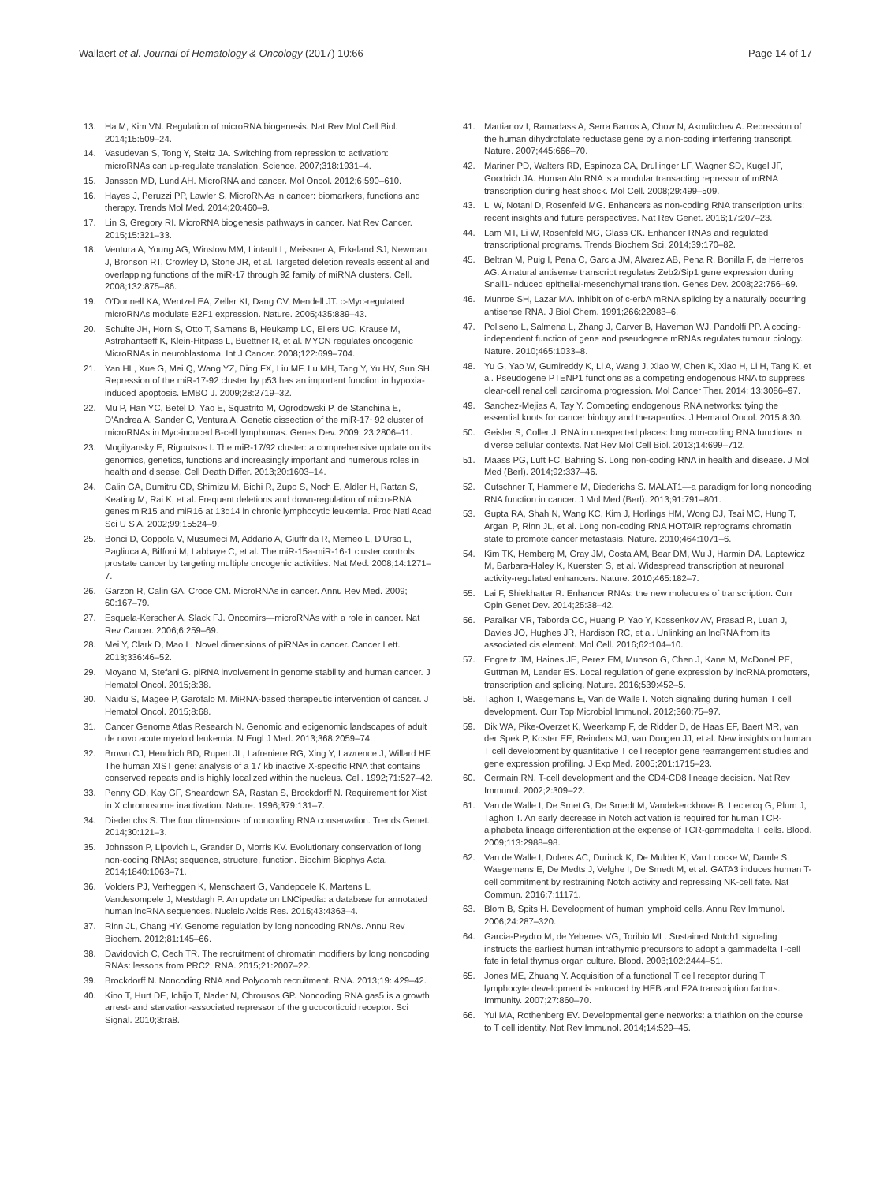Wallaert et al. Journal of Hematology & Oncology (2017) 10:66
Page 14 of 17
13. Ha M, Kim VN. Regulation of microRNA biogenesis. Nat Rev Mol Cell Biol. 2014;15:509–24.
14. Vasudevan S, Tong Y, Steitz JA. Switching from repression to activation: microRNAs can up-regulate translation. Science. 2007;318:1931–4.
15. Jansson MD, Lund AH. MicroRNA and cancer. Mol Oncol. 2012;6:590–610.
16. Hayes J, Peruzzi PP, Lawler S. MicroRNAs in cancer: biomarkers, functions and therapy. Trends Mol Med. 2014;20:460–9.
17. Lin S, Gregory RI. MicroRNA biogenesis pathways in cancer. Nat Rev Cancer. 2015;15:321–33.
18. Ventura A, Young AG, Winslow MM, Lintault L, Meissner A, Erkeland SJ, Newman J, Bronson RT, Crowley D, Stone JR, et al. Targeted deletion reveals essential and overlapping functions of the miR-17 through 92 family of miRNA clusters. Cell. 2008;132:875–86.
19. O'Donnell KA, Wentzel EA, Zeller KI, Dang CV, Mendell JT. c-Myc-regulated microRNAs modulate E2F1 expression. Nature. 2005;435:839–43.
20. Schulte JH, Horn S, Otto T, Samans B, Heukamp LC, Eilers UC, Krause M, Astrahantseff K, Klein-Hitpass L, Buettner R, et al. MYCN regulates oncogenic MicroRNAs in neuroblastoma. Int J Cancer. 2008;122:699–704.
21. Yan HL, Xue G, Mei Q, Wang YZ, Ding FX, Liu MF, Lu MH, Tang Y, Yu HY, Sun SH. Repression of the miR-17-92 cluster by p53 has an important function in hypoxia-induced apoptosis. EMBO J. 2009;28:2719–32.
22. Mu P, Han YC, Betel D, Yao E, Squatrito M, Ogrodowski P, de Stanchina E, D'Andrea A, Sander C, Ventura A. Genetic dissection of the miR-17~92 cluster of microRNAs in Myc-induced B-cell lymphomas. Genes Dev. 2009; 23:2806–11.
23. Mogilyansky E, Rigoutsos I. The miR-17/92 cluster: a comprehensive update on its genomics, genetics, functions and increasingly important and numerous roles in health and disease. Cell Death Differ. 2013;20:1603–14.
24. Calin GA, Dumitru CD, Shimizu M, Bichi R, Zupo S, Noch E, Aldler H, Rattan S, Keating M, Rai K, et al. Frequent deletions and down-regulation of micro-RNA genes miR15 and miR16 at 13q14 in chronic lymphocytic leukemia. Proc Natl Acad Sci U S A. 2002;99:15524–9.
25. Bonci D, Coppola V, Musumeci M, Addario A, Giuffrida R, Memeo L, D'Urso L, Pagliuca A, Biffoni M, Labbaye C, et al. The miR-15a-miR-16-1 cluster controls prostate cancer by targeting multiple oncogenic activities. Nat Med. 2008;14:1271–7.
26. Garzon R, Calin GA, Croce CM. MicroRNAs in cancer. Annu Rev Med. 2009; 60:167–79.
27. Esquela-Kerscher A, Slack FJ. Oncomirs—microRNAs with a role in cancer. Nat Rev Cancer. 2006;6:259–69.
28. Mei Y, Clark D, Mao L. Novel dimensions of piRNAs in cancer. Cancer Lett. 2013;336:46–52.
29. Moyano M, Stefani G. piRNA involvement in genome stability and human cancer. J Hematol Oncol. 2015;8:38.
30. Naidu S, Magee P, Garofalo M. MiRNA-based therapeutic intervention of cancer. J Hematol Oncol. 2015;8:68.
31. Cancer Genome Atlas Research N. Genomic and epigenomic landscapes of adult de novo acute myeloid leukemia. N Engl J Med. 2013;368:2059–74.
32. Brown CJ, Hendrich BD, Rupert JL, Lafreniere RG, Xing Y, Lawrence J, Willard HF. The human XIST gene: analysis of a 17 kb inactive X-specific RNA that contains conserved repeats and is highly localized within the nucleus. Cell. 1992;71:527–42.
33. Penny GD, Kay GF, Sheardown SA, Rastan S, Brockdorff N. Requirement for Xist in X chromosome inactivation. Nature. 1996;379:131–7.
34. Diederichs S. The four dimensions of noncoding RNA conservation. Trends Genet. 2014;30:121–3.
35. Johnsson P, Lipovich L, Grander D, Morris KV. Evolutionary conservation of long non-coding RNAs; sequence, structure, function. Biochim Biophys Acta. 2014;1840:1063–71.
36. Volders PJ, Verheggen K, Menschaert G, Vandepoele K, Martens L, Vandesompele J, Mestdagh P. An update on LNCipedia: a database for annotated human lncRNA sequences. Nucleic Acids Res. 2015;43:4363–4.
37. Rinn JL, Chang HY. Genome regulation by long noncoding RNAs. Annu Rev Biochem. 2012;81:145–66.
38. Davidovich C, Cech TR. The recruitment of chromatin modifiers by long noncoding RNAs: lessons from PRC2. RNA. 2015;21:2007–22.
39. Brockdorff N. Noncoding RNA and Polycomb recruitment. RNA. 2013;19: 429–42.
40. Kino T, Hurt DE, Ichijo T, Nader N, Chrousos GP. Noncoding RNA gas5 is a growth arrest- and starvation-associated repressor of the glucocorticoid receptor. Sci Signal. 2010;3:ra8.
41. Martianov I, Ramadass A, Serra Barros A, Chow N, Akoulitchev A. Repression of the human dihydrofolate reductase gene by a non-coding interfering transcript. Nature. 2007;445:666–70.
42. Mariner PD, Walters RD, Espinoza CA, Drullinger LF, Wagner SD, Kugel JF, Goodrich JA. Human Alu RNA is a modular transacting repressor of mRNA transcription during heat shock. Mol Cell. 2008;29:499–509.
43. Li W, Notani D, Rosenfeld MG. Enhancers as non-coding RNA transcription units: recent insights and future perspectives. Nat Rev Genet. 2016;17:207–23.
44. Lam MT, Li W, Rosenfeld MG, Glass CK. Enhancer RNAs and regulated transcriptional programs. Trends Biochem Sci. 2014;39:170–82.
45. Beltran M, Puig I, Pena C, Garcia JM, Alvarez AB, Pena R, Bonilla F, de Herreros AG. A natural antisense transcript regulates Zeb2/Sip1 gene expression during Snail1-induced epithelial-mesenchymal transition. Genes Dev. 2008;22:756–69.
46. Munroe SH, Lazar MA. Inhibition of c-erbA mRNA splicing by a naturally occurring antisense RNA. J Biol Chem. 1991;266:22083–6.
47. Poliseno L, Salmena L, Zhang J, Carver B, Haveman WJ, Pandolfi PP. A coding-independent function of gene and pseudogene mRNAs regulates tumour biology. Nature. 2010;465:1033–8.
48. Yu G, Yao W, Gumireddy K, Li A, Wang J, Xiao W, Chen K, Xiao H, Li H, Tang K, et al. Pseudogene PTENP1 functions as a competing endogenous RNA to suppress clear-cell renal cell carcinoma progression. Mol Cancer Ther. 2014; 13:3086–97.
49. Sanchez-Mejias A, Tay Y. Competing endogenous RNA networks: tying the essential knots for cancer biology and therapeutics. J Hematol Oncol. 2015;8:30.
50. Geisler S, Coller J. RNA in unexpected places: long non-coding RNA functions in diverse cellular contexts. Nat Rev Mol Cell Biol. 2013;14:699–712.
51. Maass PG, Luft FC, Bahring S. Long non-coding RNA in health and disease. J Mol Med (Berl). 2014;92:337–46.
52. Gutschner T, Hammerle M, Diederichs S. MALAT1—a paradigm for long noncoding RNA function in cancer. J Mol Med (Berl). 2013;91:791–801.
53. Gupta RA, Shah N, Wang KC, Kim J, Horlings HM, Wong DJ, Tsai MC, Hung T, Argani P, Rinn JL, et al. Long non-coding RNA HOTAIR reprograms chromatin state to promote cancer metastasis. Nature. 2010;464:1071–6.
54. Kim TK, Hemberg M, Gray JM, Costa AM, Bear DM, Wu J, Harmin DA, Laptewicz M, Barbara-Haley K, Kuersten S, et al. Widespread transcription at neuronal activity-regulated enhancers. Nature. 2010;465:182–7.
55. Lai F, Shiekhattar R. Enhancer RNAs: the new molecules of transcription. Curr Opin Genet Dev. 2014;25:38–42.
56. Paralkar VR, Taborda CC, Huang P, Yao Y, Kossenkov AV, Prasad R, Luan J, Davies JO, Hughes JR, Hardison RC, et al. Unlinking an lncRNA from its associated cis element. Mol Cell. 2016;62:104–10.
57. Engreitz JM, Haines JE, Perez EM, Munson G, Chen J, Kane M, McDonel PE, Guttman M, Lander ES. Local regulation of gene expression by lncRNA promoters, transcription and splicing. Nature. 2016;539:452–5.
58. Taghon T, Waegemans E, Van de Walle I. Notch signaling during human T cell development. Curr Top Microbiol Immunol. 2012;360:75–97.
59. Dik WA, Pike-Overzet K, Weerkamp F, de Ridder D, de Haas EF, Baert MR, van der Spek P, Koster EE, Reinders MJ, van Dongen JJ, et al. New insights on human T cell development by quantitative T cell receptor gene rearrangement studies and gene expression profiling. J Exp Med. 2005;201:1715–23.
60. Germain RN. T-cell development and the CD4-CD8 lineage decision. Nat Rev Immunol. 2002;2:309–22.
61. Van de Walle I, De Smet G, De Smedt M, Vandekerckhove B, Leclercq G, Plum J, Taghon T. An early decrease in Notch activation is required for human TCR-alphabeta lineage differentiation at the expense of TCR-gammadelta T cells. Blood. 2009;113:2988–98.
62. Van de Walle I, Dolens AC, Durinck K, De Mulder K, Van Loocke W, Damle S, Waegemans E, De Medts J, Velghe I, De Smedt M, et al. GATA3 induces human T-cell commitment by restraining Notch activity and repressing NK-cell fate. Nat Commun. 2016;7:11171.
63. Blom B, Spits H. Development of human lymphoid cells. Annu Rev Immunol. 2006;24:287–320.
64. Garcia-Peydro M, de Yebenes VG, Toribio ML. Sustained Notch1 signaling instructs the earliest human intrathymic precursors to adopt a gammadelta T-cell fate in fetal thymus organ culture. Blood. 2003;102:2444–51.
65. Jones ME, Zhuang Y. Acquisition of a functional T cell receptor during T lymphocyte development is enforced by HEB and E2A transcription factors. Immunity. 2007;27:860–70.
66. Yui MA, Rothenberg EV. Developmental gene networks: a triathlon on the course to T cell identity. Nat Rev Immunol. 2014;14:529–45.